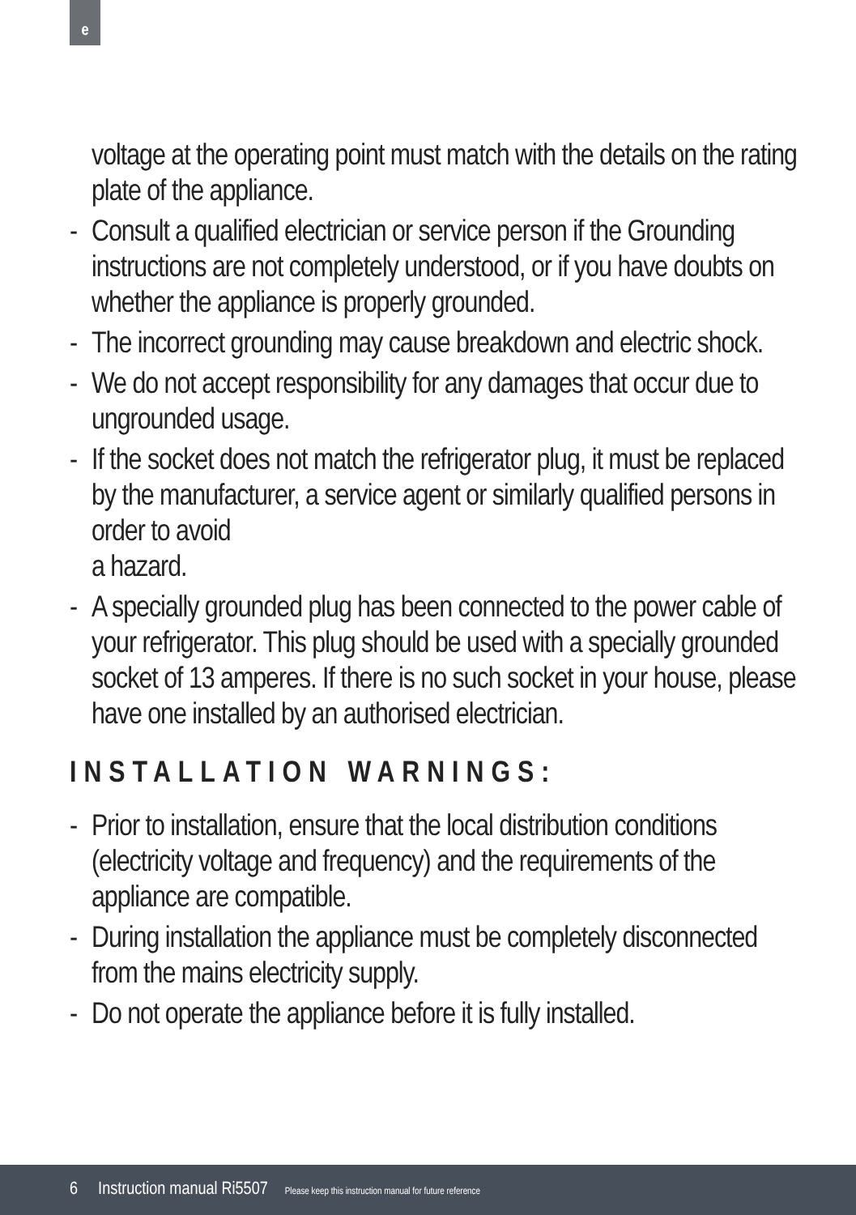e
voltage at the operating point must match with the details on the rating plate of the appliance.
- Consult a qualified electrician or service person if the Grounding instructions are not completely understood, or if you have doubts on whether the appliance is properly grounded.
- The incorrect grounding may cause breakdown and electric shock.
- We do not accept responsibility for any damages that occur due to ungrounded usage.
- If the socket does not match the refrigerator plug, it must be replaced by the manufacturer, a service agent or similarly qualified persons in order to avoid
a hazard.
- A specially grounded plug has been connected to the power cable of your refrigerator. This plug should be used with a specially grounded socket of 13 amperes. If there is no such socket in your house, please have one installed by an authorised electrician.
INSTALLATION WARNINGS:
- Prior to installation, ensure that the local distribution conditions (electricity voltage and frequency) and the requirements of the appliance are compatible.
- During installation the appliance must be completely disconnected from the mains electricity supply.
- Do not operate the appliance before it is fully installed.
6 Instruction manual Ri5507 Please keep this instruction manual for future reference